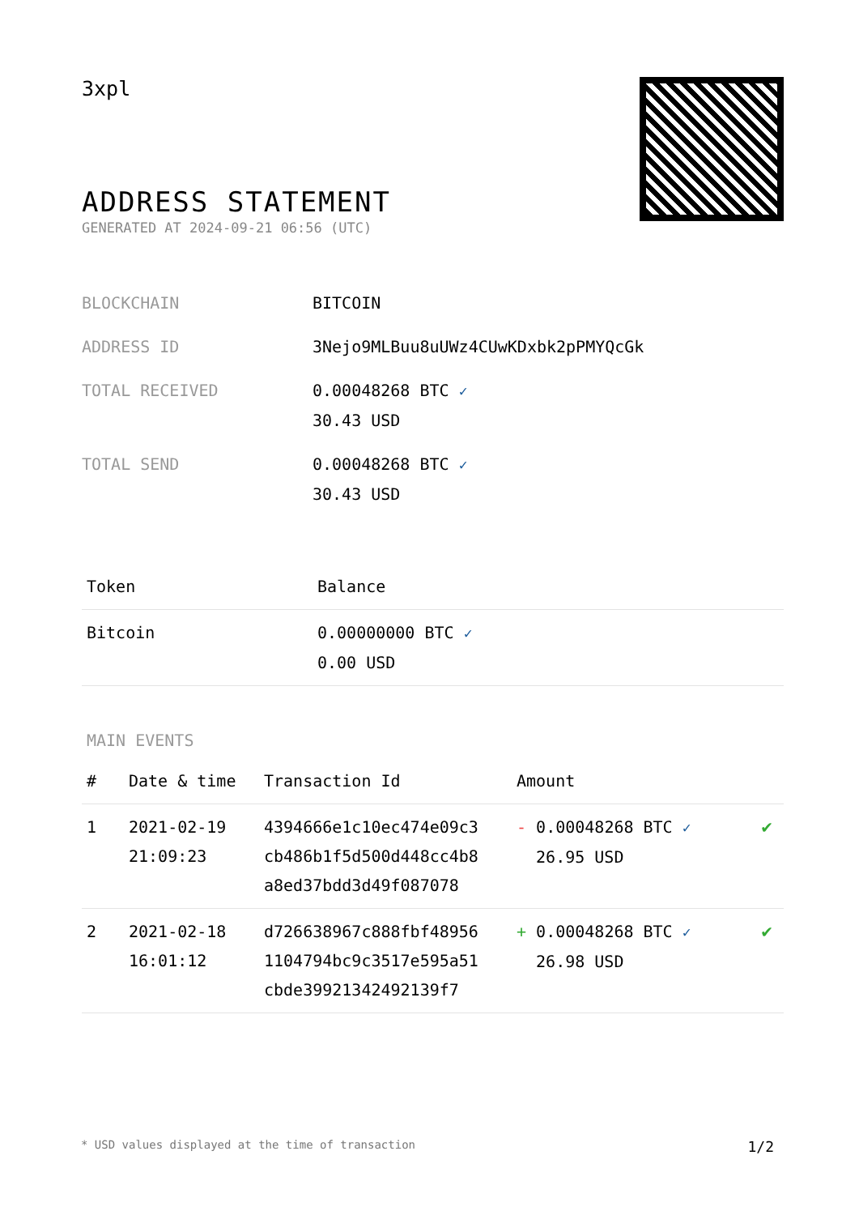3xpl
ADDRESS STATEMENT
GENERATED AT 2024-09-21 06:56 (UTC)
| BLOCKCHAIN | BITCOIN |
| ADDRESS ID | 3Nejo9MLBuu8uUWz4CUwKDxbk2pPMYQcGk |
| TOTAL RECEIVED | 0.00048268 BTC ✓ 30.43 USD |
| TOTAL SEND | 0.00048268 BTC ✓ 30.43 USD |
| Token | Balance |
| --- | --- |
| Bitcoin | 0.00000000 BTC ✓ 0.00 USD |
MAIN EVENTS
| # | Date & time | Transaction Id | Amount | |
| --- | --- | --- | --- | --- |
| 1 | 2021-02-19 21:09:23 | 4394666e1c10ec474e09c3 cb486b1f5d500d448cc4b8 a8ed37bdd3d49f087078 | - 0.00048268 BTC ✓ 26.95 USD | ✔ |
| 2 | 2021-02-18 16:01:12 | d726638967c888fbf48956 1104794bc9c3517e595a51 cbde39921342492139f7 | + 0.00048268 BTC ✓ 26.98 USD | ✔ |
* USD values displayed at the time of transaction 1/2